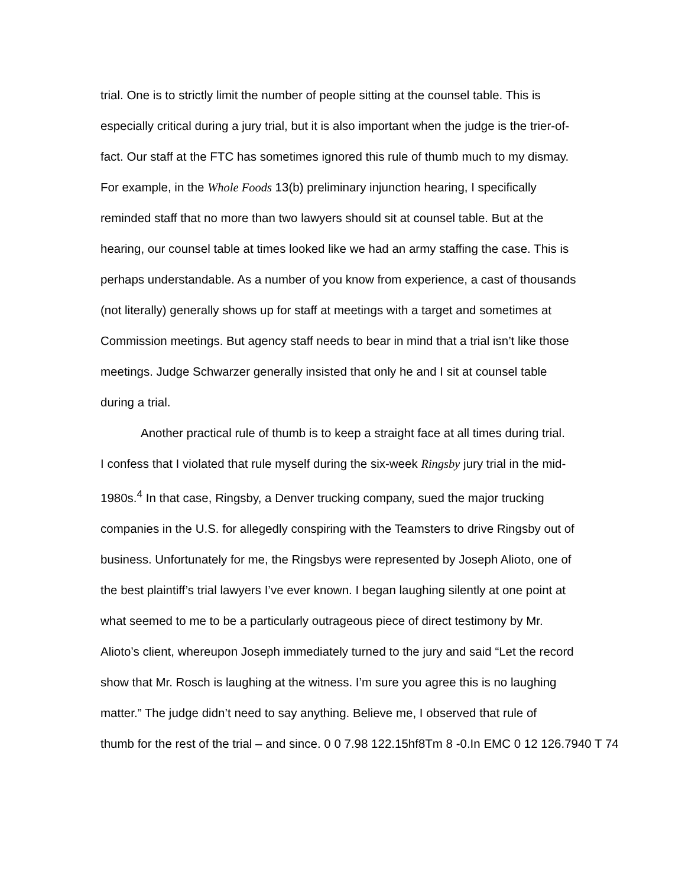trial. One is to strictly limit the number of people sitting at the counsel table. This is
especially critical during a jury trial, but it is also important when the judge is the trier-of-
fact. Our staff at the FTC has sometimes ignored this rule of thumb much to my dismay.
For example, in the Whole Foods 13(b) preliminary injunction hearing, I specifically
reminded staff that no more than two lawyers should sit at counsel table. But at the
hearing, our counsel table at times looked like we had an army staffing the case. This is
perhaps understandable. As a number of you know from experience, a cast of thousands
(not literally) generally shows up for staff at meetings with a target and sometimes at
Commission meetings. But agency staff needs to bear in mind that a trial isn’t like those
meetings. Judge Schwarzer generally insisted that only he and I sit at counsel table
during a trial.
Another practical rule of thumb is to keep a straight face at all times during trial.
I confess that I violated that rule myself during the six-week Ringsby jury trial in the mid-
1980s.<sup>4</sup> In that case, Ringsby, a Denver trucking company, sued the major trucking
companies in the U.S. for allegedly conspiring with the Teamsters to drive Ringsby out of
business. Unfortunately for me, the Ringsbys were represented by Joseph Alioto, one of
the best plaintiff’s trial lawyers I’ve ever known. I began laughing silently at one point at
what seemed to me to be a particularly outrageous piece of direct testimony by Mr.
Alioto’s client, whereupon Joseph immediately turned to the jury and said “Let the record
show that Mr. Rosch is laughing at the witness. I’m sure you agree this is no laughing
matter.” The judge didn’t need to say anything. Believe me, I observed that rule of
thumb for the rest of the trial – and since. 0 0 7.98 122.15hf8Tm 8 -0.In EMC 0 12 126.7940 T 74